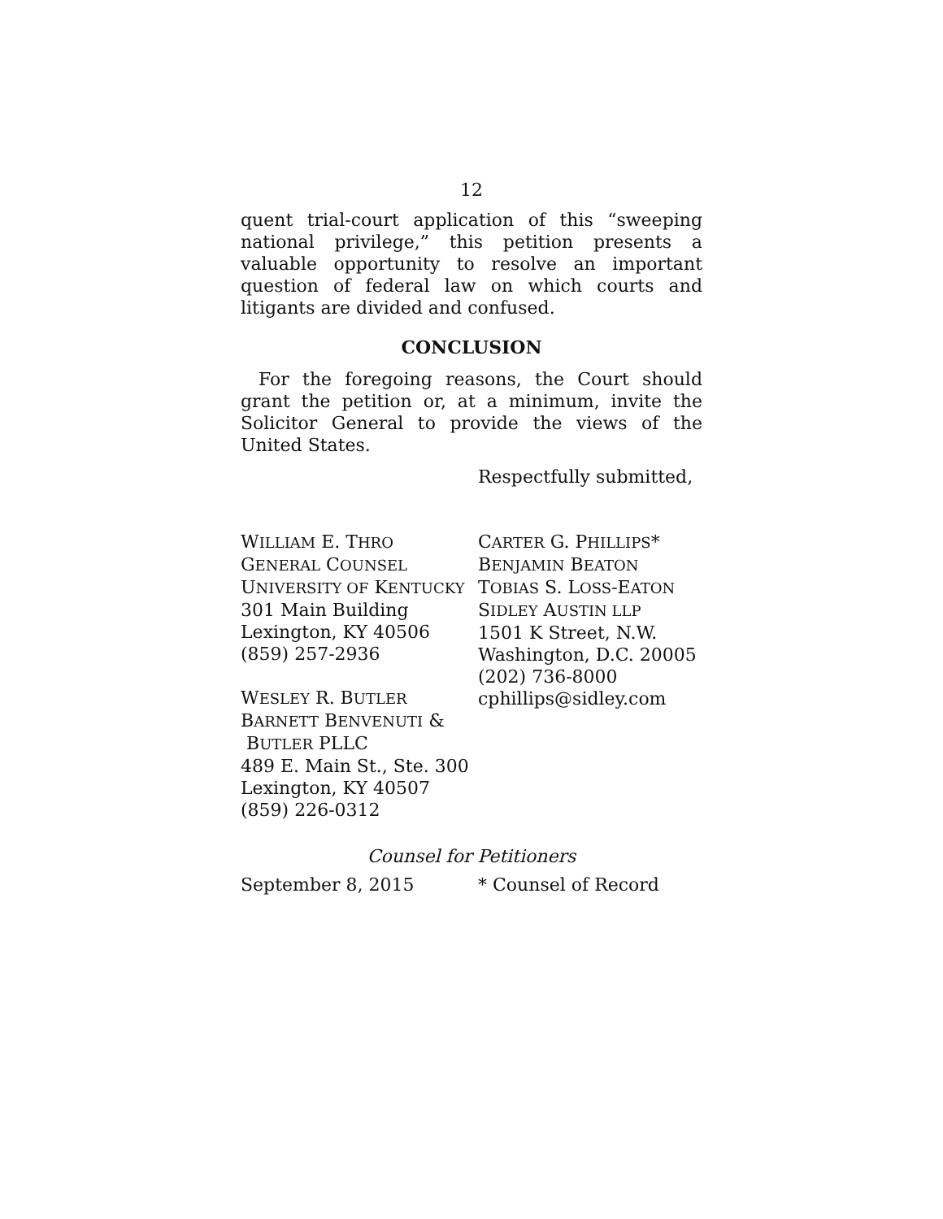12
quent trial-court application of this “sweeping national privilege,” this petition presents a valuable opportunity to resolve an important question of federal law on which courts and litigants are divided and confused.
CONCLUSION
For the foregoing reasons, the Court should grant the petition or, at a minimum, invite the Solicitor General to provide the views of the United States.
Respectfully submitted,
WILLIAM E. THRO
GENERAL COUNSEL
UNIVERSITY OF KENTUCKY
301 Main Building
Lexington, KY 40506
(859) 257-2936
WESLEY R. BUTLER
BARNETT BENVENUTI &
BUTLER PLLC
489 E. Main St., Ste. 300
Lexington, KY 40507
(859) 226-0312
CARTER G. PHILLIPS*
BENJAMIN BEATON
TOBIAS S. LOSS-EATON
SIDLEY AUSTIN LLP
1501 K Street, N.W.
Washington, D.C. 20005
(202) 736-8000
cphillips@sidley.com
Counsel for Petitioners
September 8, 2015 * Counsel of Record